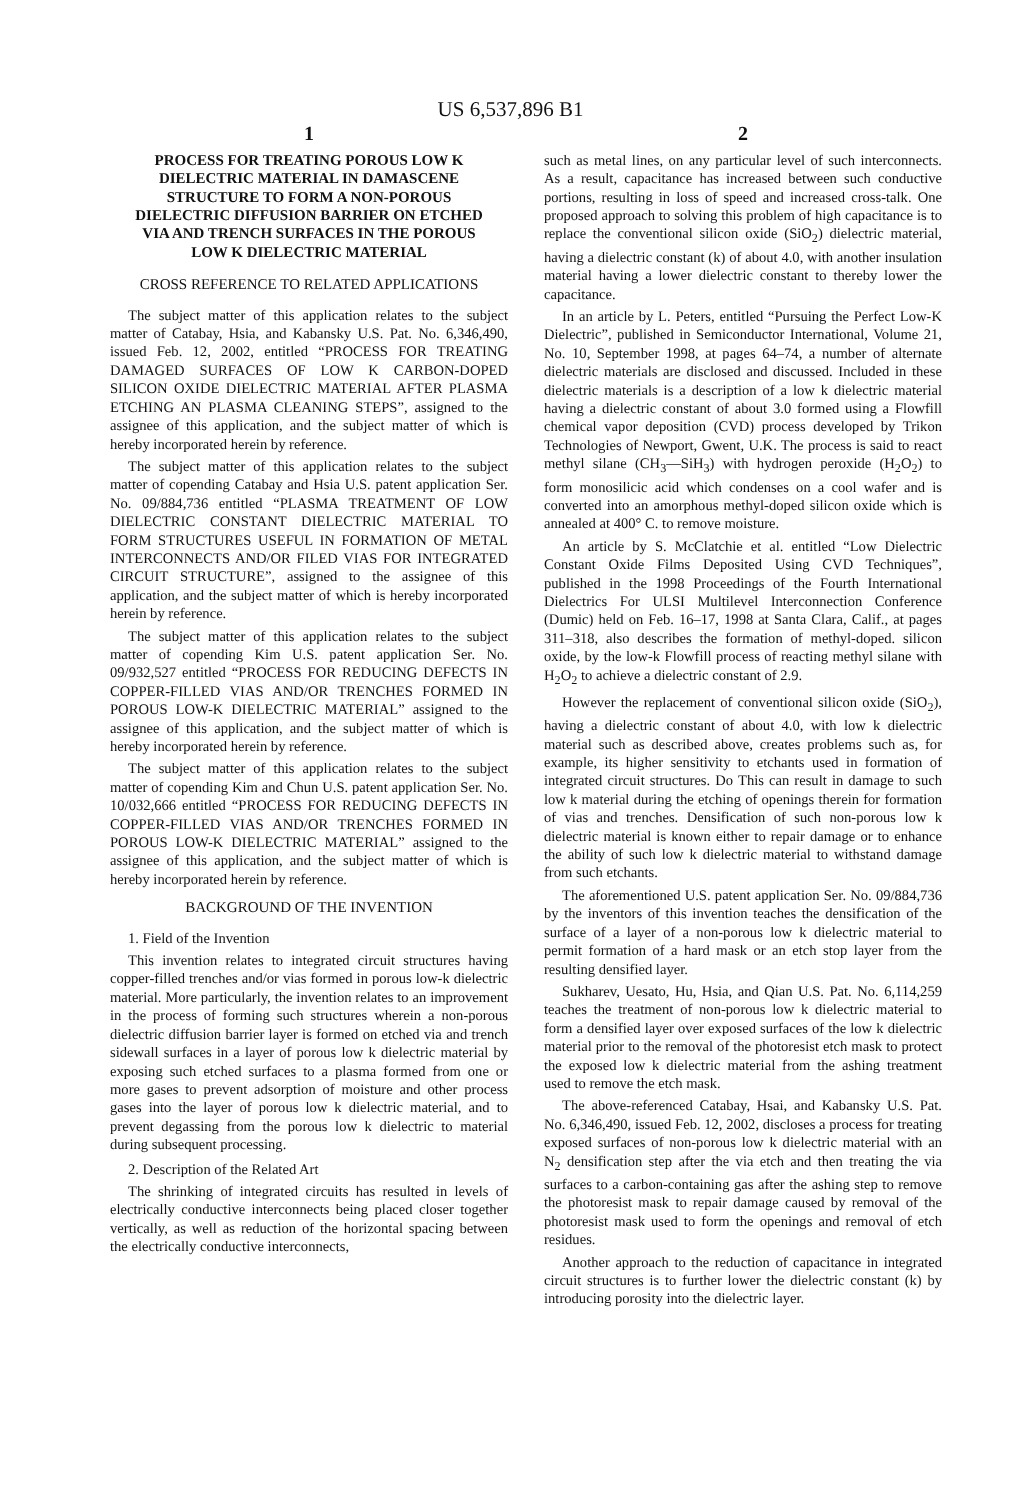US 6,537,896 B1
1
PROCESS FOR TREATING POROUS LOW K DIELECTRIC MATERIAL IN DAMASCENE STRUCTURE TO FORM A NON-POROUS DIELECTRIC DIFFUSION BARRIER ON ETCHED VIA AND TRENCH SURFACES IN THE POROUS LOW K DIELECTRIC MATERIAL
CROSS REFERENCE TO RELATED APPLICATIONS
The subject matter of this application relates to the subject matter of Catabay, Hsia, and Kabansky U.S. Pat. No. 6,346,490, issued Feb. 12, 2002, entitled “PROCESS FOR TREATING DAMAGED SURFACES OF LOW K CARBON-DOPED SILICON OXIDE DIELECTRIC MATERIAL AFTER PLASMA ETCHING AN PLASMA CLEANING STEPS”, assigned to the assignee of this application, and the subject matter of which is hereby incorporated herein by reference.
The subject matter of this application relates to the subject matter of copending Catabay and Hsia U.S. patent application Ser. No. 09/884,736 entitled “PLASMA TREATMENT OF LOW DIELECTRIC CONSTANT DIELECTRIC MATERIAL TO FORM STRUCTURES USEFUL IN FORMATION OF METAL INTERCONNECTS AND/OR FILED VIAS FOR INTEGRATED CIRCUIT STRUCTURE”, assigned to the assignee of this application, and the subject matter of which is hereby incorporated herein by reference.
The subject matter of this application relates to the subject matter of copending Kim U.S. patent application Ser. No. 09/932,527 entitled “PROCESS FOR REDUCING DEFECTS IN COPPER-FILLED VIAS AND/OR TRENCHES FORMED IN POROUS LOW-K DIELECTRIC MATERIAL” assigned to the assignee of this application, and the subject matter of which is hereby incorporated herein by reference.
The subject matter of this application relates to the subject matter of copending Kim and Chun U.S. patent application Ser. No. 10/032,666 entitled “PROCESS FOR REDUCING DEFECTS IN COPPER-FILLED VIAS AND/OR TRENCHES FORMED IN POROUS LOW-K DIELECTRIC MATERIAL” assigned to the assignee of this application, and the subject matter of which is hereby incorporated herein by reference.
BACKGROUND OF THE INVENTION
1. Field of the Invention
This invention relates to integrated circuit structures having copper-filled trenches and/or vias formed in porous low-k dielectric material. More particularly, the invention relates to an improvement in the process of forming such structures wherein a non-porous dielectric diffusion barrier layer is formed on etched via and trench sidewall surfaces in a layer of porous low k dielectric material by exposing such etched surfaces to a plasma formed from one or more gases to prevent adsorption of moisture and other process gases into the layer of porous low k dielectric material, and to prevent degassing from the porous low k dielectric to material during subsequent processing.
2. Description of the Related Art
The shrinking of integrated circuits has resulted in levels of electrically conductive interconnects being placed closer together vertically, as well as reduction of the horizontal spacing between the electrically conductive interconnects,
2
such as metal lines, on any particular level of such interconnects. As a result, capacitance has increased between such conductive portions, resulting in loss of speed and increased cross-talk. One proposed approach to solving this problem of high capacitance is to replace the conventional silicon oxide (SiO<sub>2</sub>) dielectric material, having a dielectric constant (k) of about 4.0, with another insulation material having a lower dielectric constant to thereby lower the capacitance.
In an article by L. Peters, entitled “Pursuing the Perfect Low-K Dielectric”, published in Semiconductor International, Volume 21, No. 10, September 1998, at pages 64–74, a number of alternate dielectric materials are disclosed and discussed. Included in these dielectric materials is a description of a low k dielectric material having a dielectric constant of about 3.0 formed using a Flowfill chemical vapor deposition (CVD) process developed by Trikon Technologies of Newport, Gwent, U.K. The process is said to react methyl silane (CH<sub>3</sub>—SiH<sub>3</sub>) with hydrogen peroxide (H<sub>2</sub>O<sub>2</sub>) to form monosilicic acid which condenses on a cool wafer and is converted into an amorphous methyl-doped silicon oxide which is annealed at 400° C. to remove moisture.
An article by S. McClatchie et al. entitled “Low Dielectric Constant Oxide Films Deposited Using CVD Techniques”, published in the 1998 Proceedings of the Fourth International Dielectrics For ULSI Multilevel Interconnection Conference (Dumic) held on Feb. 16–17, 1998 at Santa Clara, Calif., at pages 311–318, also describes the formation of methyl-doped. silicon oxide, by the low-k Flowfill process of reacting methyl silane with H<sub>2</sub>O<sub>2</sub> to achieve a dielectric constant of 2.9.
However the replacement of conventional silicon oxide (SiO<sub>2</sub>), having a dielectric constant of about 4.0, with low k dielectric material such as described above, creates problems such as, for example, its higher sensitivity to etchants used in formation of integrated circuit structures. Do This can result in damage to such low k material during the etching of openings therein for formation of vias and trenches. Densification of such non-porous low k dielectric material is known either to repair damage or to enhance the ability of such low k dielectric material to withstand damage from such etchants.
The aforementioned U.S. patent application Ser. No. 09/884,736 by the inventors of this invention teaches the densification of the surface of a layer of a non-porous low k dielectric material to permit formation of a hard mask or an etch stop layer from the resulting densified layer.
Sukharev, Uesato, Hu, Hsia, and Qian U.S. Pat. No. 6,114,259 teaches the treatment of non-porous low k dielectric material to form a densified layer over exposed surfaces of the low k dielectric material prior to the removal of the photoresist etch mask to protect the exposed low k dielectric material from the ashing treatment used to remove the etch mask.
The above-referenced Catabay, Hsai, and Kabansky U.S. Pat. No. 6,346,490, issued Feb. 12, 2002, discloses a process for treating exposed surfaces of non-porous low k dielectric material with an N<sub>2</sub> densification step after the via etch and then treating the via surfaces to a carbon-containing gas after the ashing step to remove the photoresist mask to repair damage caused by removal of the photoresist mask used to form the openings and removal of etch residues.
Another approach to the reduction of capacitance in integrated circuit structures is to further lower the dielectric constant (k) by introducing porosity into the dielectric layer.